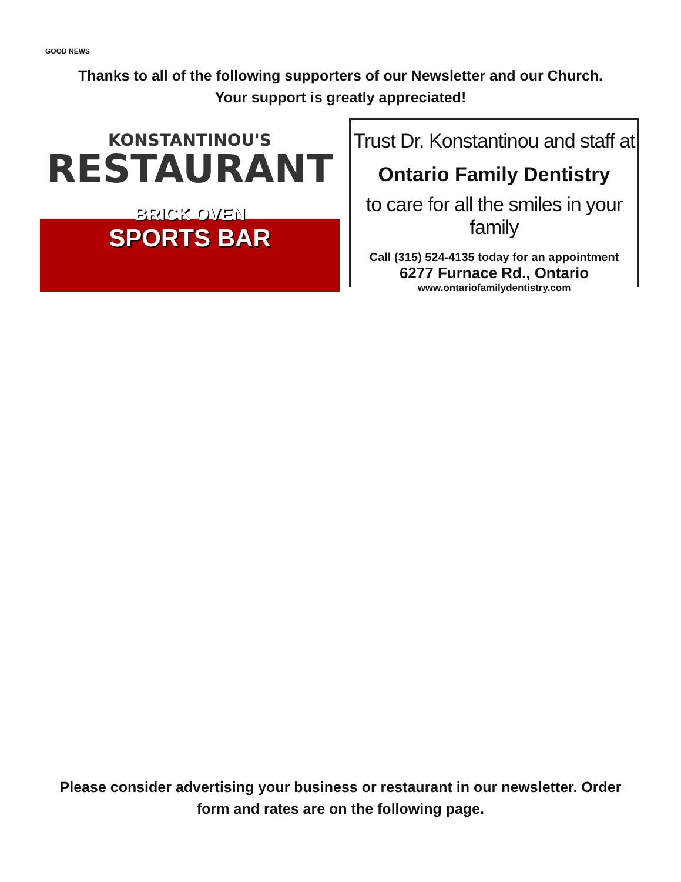GOOD NEWS
Thanks to all of the following supporters of our Newsletter and our Church.
Your support is greatly appreciated!
KONSTANTINOU'S
RESTAURANT
BRICK OVEN
SPORTS BAR
Trust Dr. Konstantinou and staff at
Ontario Family Dentistry
to care for all the smiles in your family
Call (315) 524-4135 today for an appointment
6277 Furnace Rd., Ontario
www.ontariofamilydentistry.com
Please consider advertising your business or restaurant in our newsletter. Order
form and rates are on the following page.